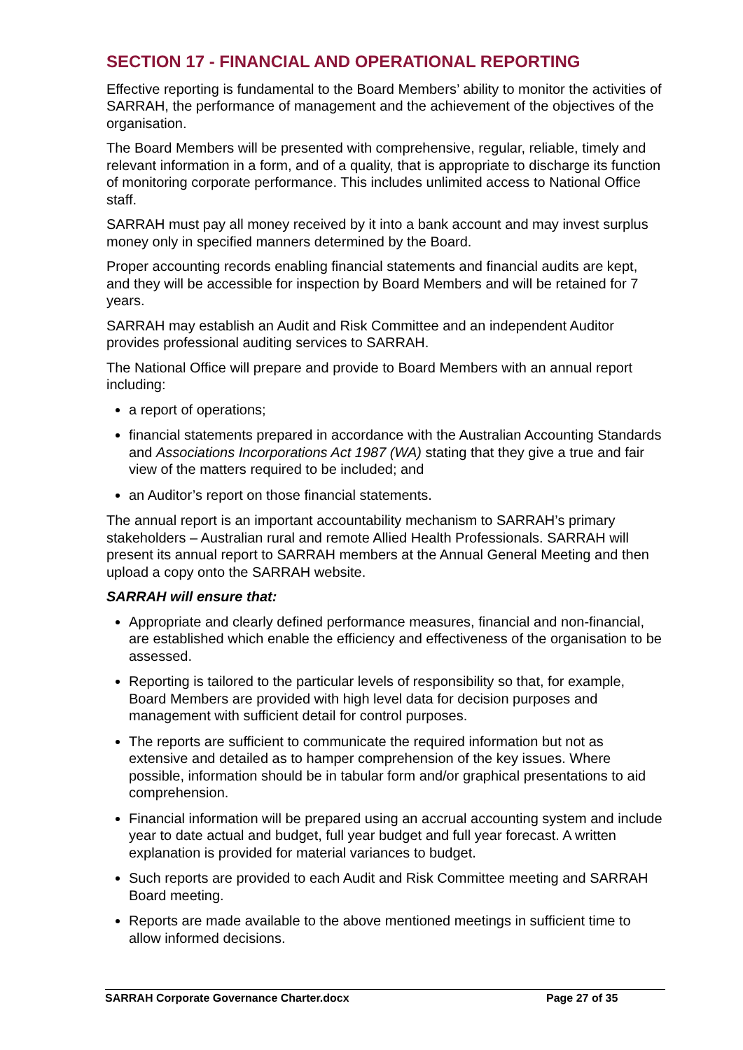SECTION 17 - FINANCIAL AND OPERATIONAL REPORTING
Effective reporting is fundamental to the Board Members’ ability to monitor the activities of SARRAH, the performance of management and the achievement of the objectives of the organisation.
The Board Members will be presented with comprehensive, regular, reliable, timely and relevant information in a form, and of a quality, that is appropriate to discharge its function of monitoring corporate performance. This includes unlimited access to National Office staff.
SARRAH must pay all money received by it into a bank account and may invest surplus money only in specified manners determined by the Board.
Proper accounting records enabling financial statements and financial audits are kept, and they will be accessible for inspection by Board Members and will be retained for 7 years.
SARRAH may establish an Audit and Risk Committee and an independent Auditor provides professional auditing services to SARRAH.
The National Office will prepare and provide to Board Members with an annual report including:
a report of operations;
financial statements prepared in accordance with the Australian Accounting Standards and Associations Incorporations Act 1987 (WA) stating that they give a true and fair view of the matters required to be included; and
an Auditor’s report on those financial statements.
The annual report is an important accountability mechanism to SARRAH’s primary stakeholders – Australian rural and remote Allied Health Professionals. SARRAH will present its annual report to SARRAH members at the Annual General Meeting and then upload a copy onto the SARRAH website.
SARRAH will ensure that:
Appropriate and clearly defined performance measures, financial and non-financial, are established which enable the efficiency and effectiveness of the organisation to be assessed.
Reporting is tailored to the particular levels of responsibility so that, for example, Board Members are provided with high level data for decision purposes and management with sufficient detail for control purposes.
The reports are sufficient to communicate the required information but not as extensive and detailed as to hamper comprehension of the key issues. Where possible, information should be in tabular form and/or graphical presentations to aid comprehension.
Financial information will be prepared using an accrual accounting system and include year to date actual and budget, full year budget and full year forecast. A written explanation is provided for material variances to budget.
Such reports are provided to each Audit and Risk Committee meeting and SARRAH Board meeting.
Reports are made available to the above mentioned meetings in sufficient time to allow informed decisions.
SARRAH Corporate Governance Charter.docx Page 27 of 35